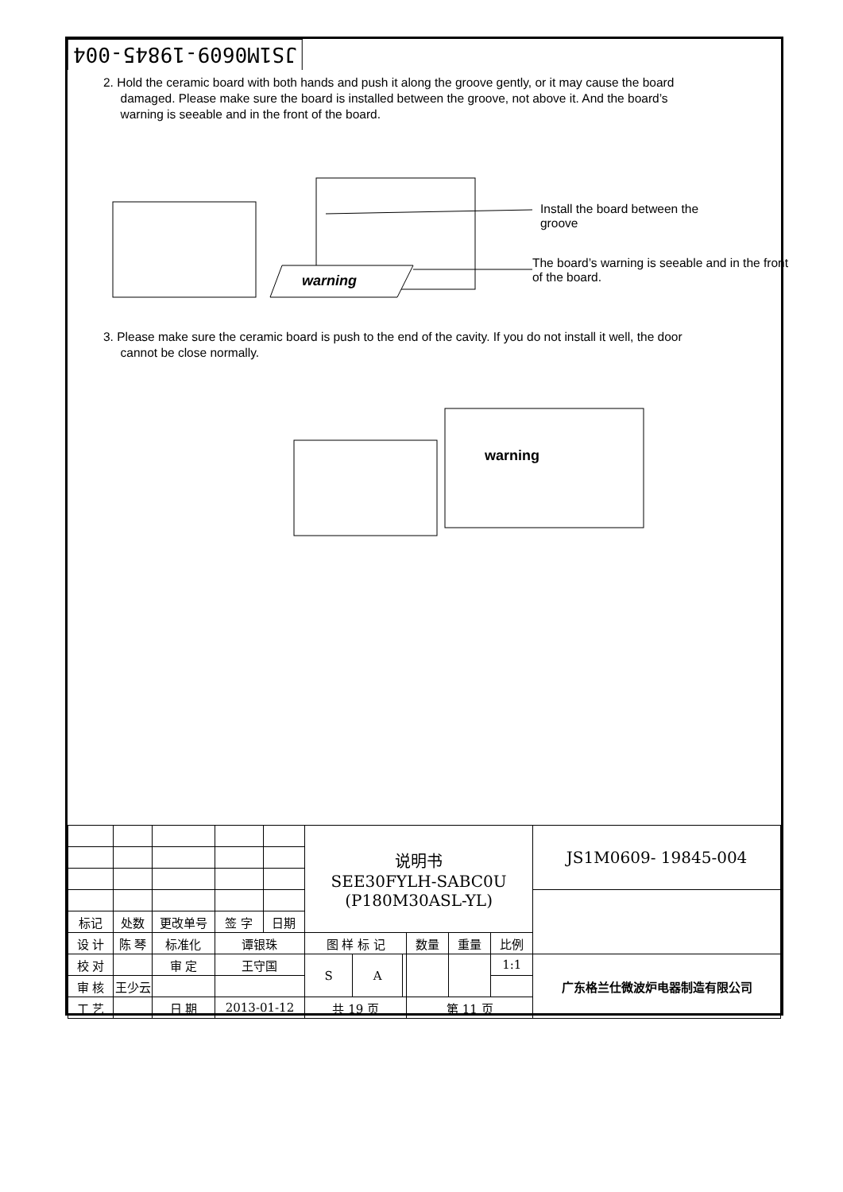JS1M0609-19845-004
2. Hold the ceramic board with both hands and push it along the groove gently, or it may cause the board
damaged. Please make sure the board is installed between the groove, not above it. And the board’s
warning is seeable and in the front of the board.
warning
Install the board between the groove
The board’s warning is seeable and in the front of the board.
3. Please make sure the ceramic board is push to the end of the cavity. If you do not install it well, the door
cannot be close normally.
warning
| | | | | | | 说明书 SEE30FYLH-SABC0U (P180M30ASL-YL) | | | | | | JS1M0609- 19845-004 |
| 标记 | 处数 | 更改单号 | | 签 字 | 日期 | | | | | | | |
| 设 计 | 陈 琴 | | 标准化 | 谭银珠 | | 图 样 标 记 | | | 数量 | 重量 | 比例 | |
| 校 对 | | | 审 定 | 王守国 | | S | A | | | | 1:1 | 广东格兰仕微波炉电器制造有限公司 |
| 审 核 | 王少云 | | | | | | | | | | | |
| 工 艺 | | | 日 期 | 2013-01-12 | | 共 19 页 | | | 第 11 页 | | | |